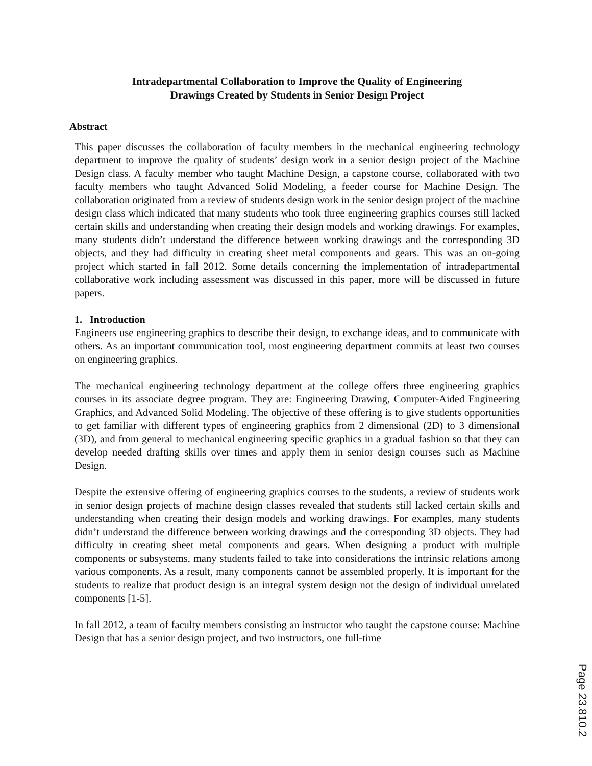Intradepartmental Collaboration to Improve the Quality of Engineering
Drawings Created by Students in Senior Design Project
Abstract
This paper discusses the collaboration of faculty members in the mechanical engineering technology department to improve the quality of students’ design work in a senior design project of the Machine Design class. A faculty member who taught Machine Design, a capstone course, collaborated with two faculty members who taught Advanced Solid Modeling, a feeder course for Machine Design. The collaboration originated from a review of students design work in the senior design project of the machine design class which indicated that many students who took three engineering graphics courses still lacked certain skills and understanding when creating their design models and working drawings. For examples, many students didn’t understand the difference between working drawings and the corresponding 3D objects, and they had difficulty in creating sheet metal components and gears. This was an on-going project which started in fall 2012. Some details concerning the implementation of intradepartmental collaborative work including assessment was discussed in this paper, more will be discussed in future papers.
1. Introduction
Engineers use engineering graphics to describe their design, to exchange ideas, and to communicate with others. As an important communication tool, most engineering department commits at least two courses on engineering graphics.
The mechanical engineering technology department at the college offers three engineering graphics courses in its associate degree program. They are: Engineering Drawing, Computer-Aided Engineering Graphics, and Advanced Solid Modeling. The objective of these offering is to give students opportunities to get familiar with different types of engineering graphics from 2 dimensional (2D) to 3 dimensional (3D), and from general to mechanical engineering specific graphics in a gradual fashion so that they can develop needed drafting skills over times and apply them in senior design courses such as Machine Design.
Despite the extensive offering of engineering graphics courses to the students, a review of students work in senior design projects of machine design classes revealed that students still lacked certain skills and understanding when creating their design models and working drawings. For examples, many students didn’t understand the difference between working drawings and the corresponding 3D objects. They had difficulty in creating sheet metal components and gears. When designing a product with multiple components or subsystems, many students failed to take into considerations the intrinsic relations among various components. As a result, many components cannot be assembled properly. It is important for the students to realize that product design is an integral system design not the design of individual unrelated components [1-5].
In fall 2012, a team of faculty members consisting an instructor who taught the capstone course: Machine Design that has a senior design project, and two instructors, one full-time
Page 23.810.2